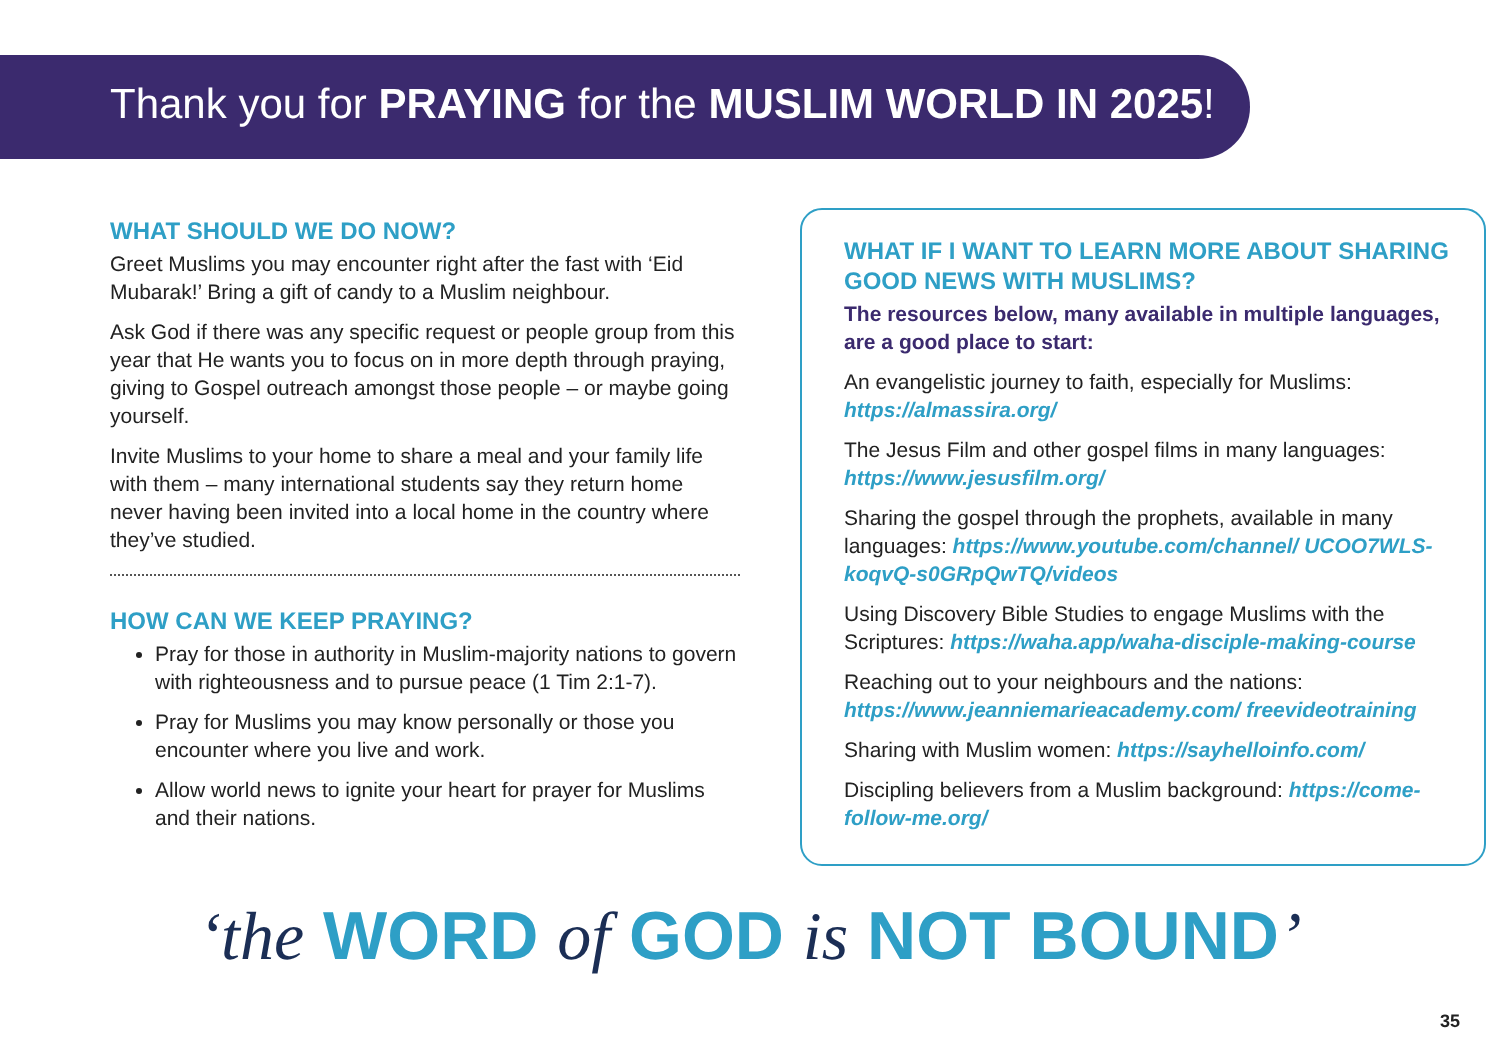Thank you for PRAYING for the MUSLIM WORLD IN 2025!
WHAT SHOULD WE DO NOW?
Greet Muslims you may encounter right after the fast with ‘Eid Mubarak!’ Bring a gift of candy to a Muslim neighbour.
Ask God if there was any specific request or people group from this year that He wants you to focus on in more depth through praying, giving to Gospel outreach amongst those people – or maybe going yourself.
Invite Muslims to your home to share a meal and your family life with them – many international students say they return home never having been invited into a local home in the country where they’ve studied.
HOW CAN WE KEEP PRAYING?
Pray for those in authority in Muslim-majority nations to govern with righteousness and to pursue peace (1 Tim 2:1-7).
Pray for Muslims you may know personally or those you encounter where you live and work.
Allow world news to ignite your heart for prayer for Muslims and their nations.
WHAT IF I WANT TO LEARN MORE ABOUT SHARING GOOD NEWS WITH MUSLIMS?
The resources below, many available in multiple languages, are a good place to start:
An evangelistic journey to faith, especially for Muslims: https://almassira.org/
The Jesus Film and other gospel films in many languages: https://www.jesusfilm.org/
Sharing the gospel through the prophets, available in many languages: https://www.youtube.com/channel/ UCOO7WLS-koqvQ-s0GRpQwTQ/videos
Using Discovery Bible Studies to engage Muslims with the Scriptures: https://waha.app/waha-disciple-making-course
Reaching out to your neighbours and the nations: https://www.jeanniemarieacademy.com/ freevideotraining
Sharing with Muslim women: https://sayhelloinfo.com/
Discipling believers from a Muslim background: https://come-follow-me.org/
‘the WORD of GOD is NOT BOUND’
35